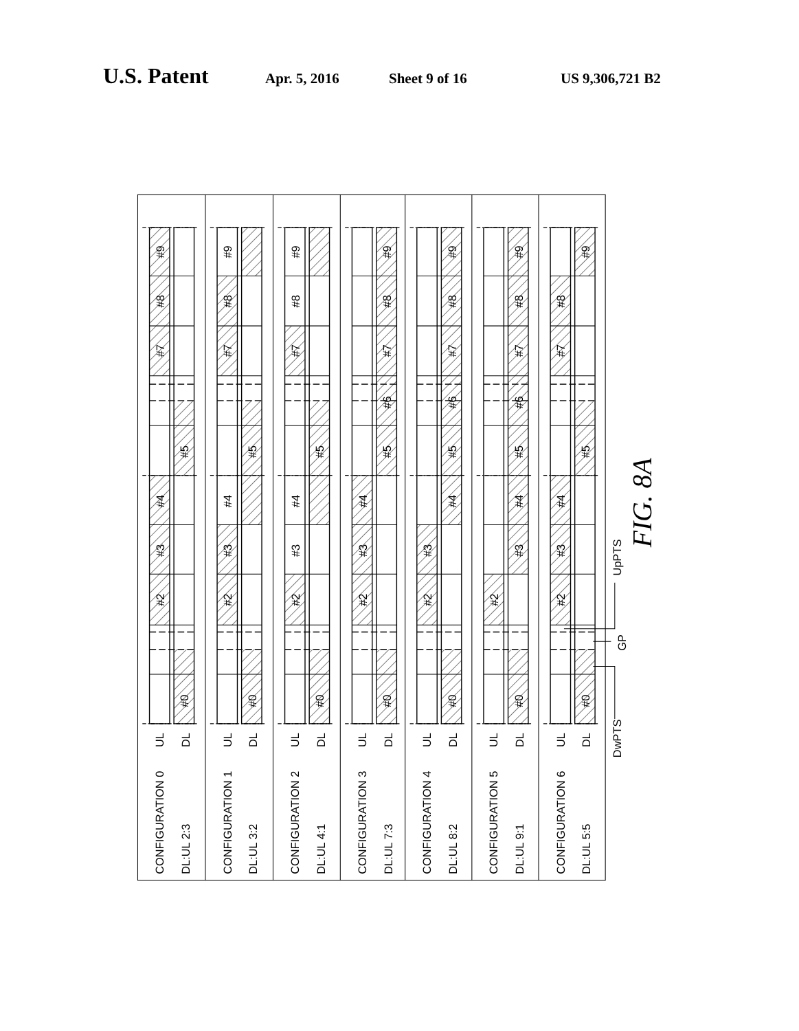U.S. Patent Apr. 5, 2016 Sheet 9 of 16 US 9,306,721 B2
CONFIGURATION 0
DL:UL 2:3
UL
DL
#0
#2
#3
#4
#5
#7
#8
#9
CONFIGURATION 1
DL:UL 3:2
UL
DL
#0
#2
#3
#4
#5
#7
#8
#9
CONFIGURATION 2
DL:UL 4:1
UL
DL
#0
#2
#3
#4
#5
#7
#8
#9
CONFIGURATION 3
DL:UL 7:3
UL
DL
#0
#2
#3
#4
#5
#6
#7
#8
#9
CONFIGURATION 4
DL:UL 8:2
UL
DL
#0
#2
#3
#4
#5
#6
#7
#8
#9
CONFIGURATION 5
DL:UL 9:1
UL
DL
#0
#2
#3
#4
#5
#6
#7
#8
#9
CONFIGURATION 6
DL:UL 5:5
UL
DL
#0
#2
#3
#4
#5
#7
#8
#9
DwPTS
GP
UpPTS
FIG. 8A